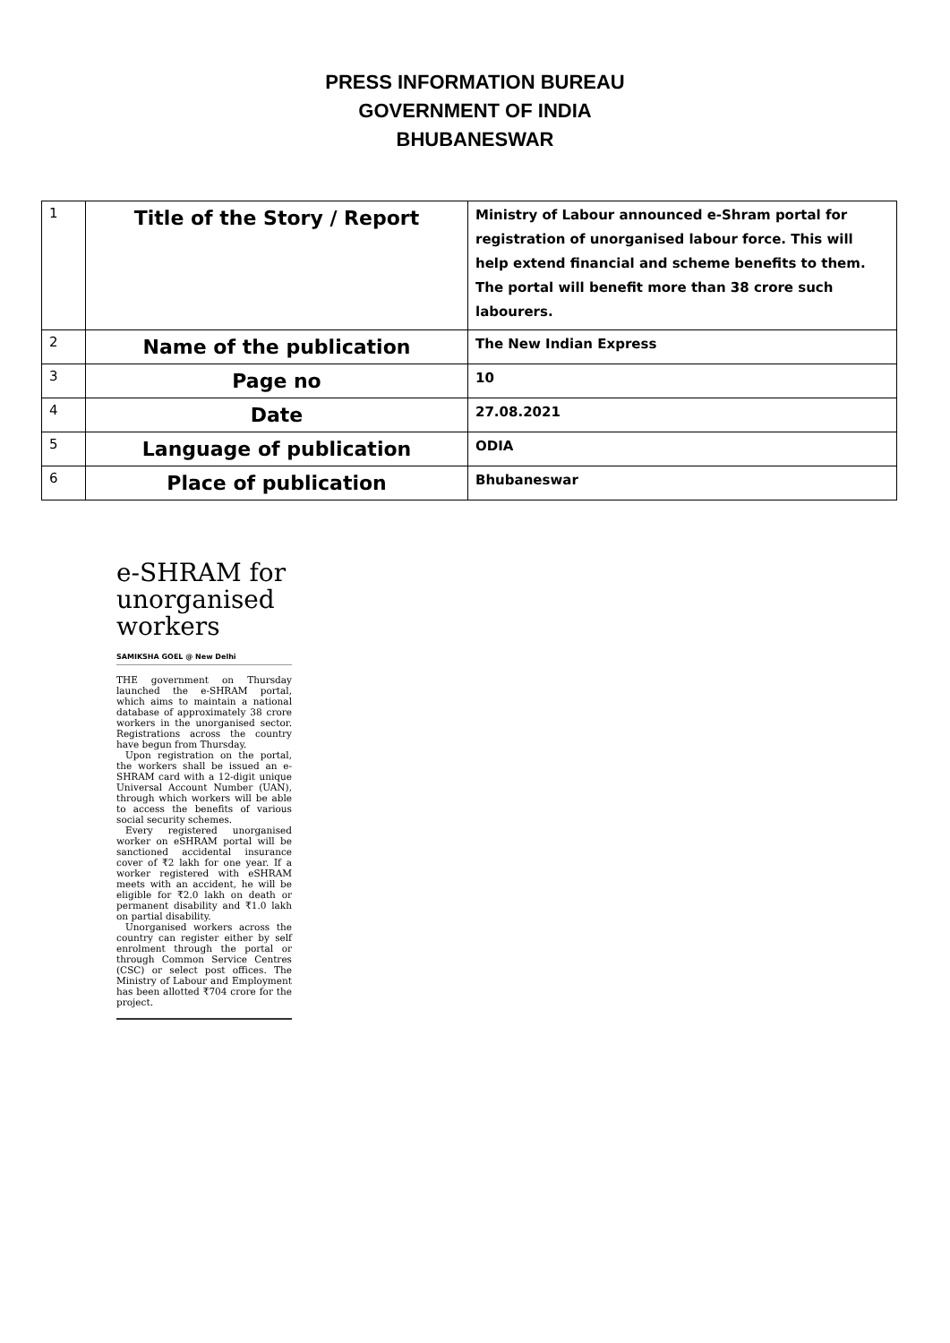PRESS INFORMATION BUREAU
GOVERNMENT OF INDIA
BHUBANESWAR
| 1 | Title of the Story / Report | Ministry of Labour announced e-Shram portal for registration of unorganised labour force. This will help extend financial and scheme benefits to them. The portal will benefit more than 38 crore such labourers. |
| 2 | Name of the publication | The New Indian Express |
| 3 | Page no | 10 |
| 4 | Date | 27.08.2021 |
| 5 | Language of publication | ODIA |
| 6 | Place of publication | Bhubaneswar |
e-SHRAM for unorganised workers
SAMIKSHA GOEL @ New Delhi
THE government on Thursday launched the e-SHRAM portal, which aims to maintain a national database of approximately 38 crore workers in the unorganised sector. Registrations across the country have begun from Thursday.
Upon registration on the portal, the workers shall be issued an e-SHRAM card with a 12-digit unique Universal Account Number (UAN), through which workers will be able to access the benefits of various social security schemes.
Every registered unorganised worker on eSHRAM portal will be sanctioned accidental insurance cover of ₹2 lakh for one year. If a worker registered with eSHRAM meets with an accident, he will be eligible for ₹2.0 lakh on death or permanent disability and ₹1.0 lakh on partial disability.
Unorganised workers across the country can register either by self enrolment through the portal or through Common Service Centres (CSC) or select post offices. The Ministry of Labour and Employment has been allotted ₹704 crore for the project.